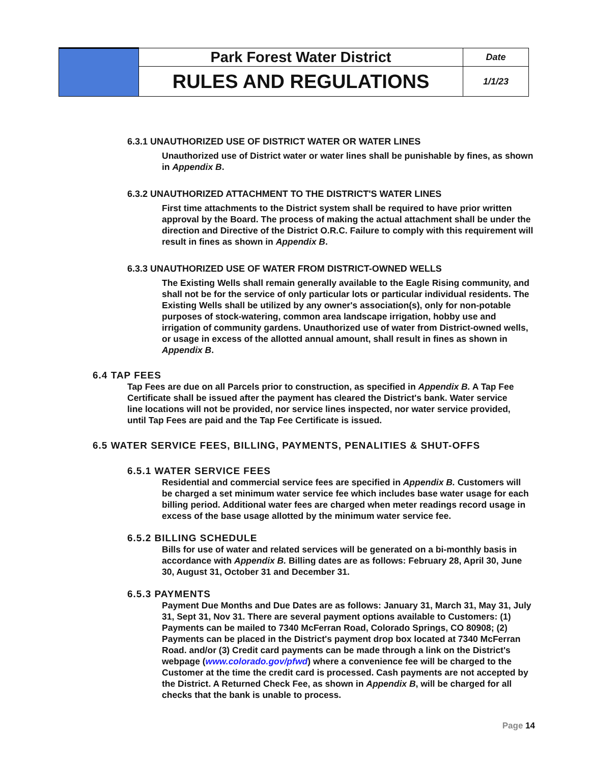| | Park Forest Water District | Date |
| | RULES AND REGULATIONS | 1/1/23 |
6.3.1 UNAUTHORIZED USE OF DISTRICT WATER OR WATER LINES
Unauthorized use of District water or water lines shall be punishable by fines, as shown in Appendix B.
6.3.2 UNAUTHORIZED ATTACHMENT TO THE DISTRICT'S WATER LINES
First time attachments to the District system shall be required to have prior written approval by the Board. The process of making the actual attachment shall be under the direction and Directive of the District O.R.C. Failure to comply with this requirement will result in fines as shown in Appendix B.
6.3.3 UNAUTHORIZED USE OF WATER FROM DISTRICT-OWNED WELLS
The Existing Wells shall remain generally available to the Eagle Rising community, and shall not be for the service of only particular lots or particular individual residents. The Existing Wells shall be utilized by any owner's association(s), only for non-potable purposes of stock-watering, common area landscape irrigation, hobby use and irrigation of community gardens. Unauthorized use of water from District-owned wells, or usage in excess of the allotted annual amount, shall result in fines as shown in Appendix B.
6.4 TAP FEES
Tap Fees are due on all Parcels prior to construction, as specified in Appendix B. A Tap Fee Certificate shall be issued after the payment has cleared the District's bank. Water service line locations will not be provided, nor service lines inspected, nor water service provided, until Tap Fees are paid and the Tap Fee Certificate is issued.
6.5 WATER SERVICE FEES, BILLING, PAYMENTS, PENALITIES & SHUT-OFFS
6.5.1 WATER SERVICE FEES
Residential and commercial service fees are specified in Appendix B. Customers will be charged a set minimum water service fee which includes base water usage for each billing period. Additional water fees are charged when meter readings record usage in excess of the base usage allotted by the minimum water service fee.
6.5.2 BILLING SCHEDULE
Bills for use of water and related services will be generated on a bi-monthly basis in accordance with Appendix B. Billing dates are as follows: February 28, April 30, June 30, August 31, October 31 and December 31.
6.5.3 PAYMENTS
Payment Due Months and Due Dates are as follows: January 31, March 31, May 31, July 31, Sept 31, Nov 31. There are several payment options available to Customers: (1) Payments can be mailed to 7340 McFerran Road, Colorado Springs, CO 80908; (2) Payments can be placed in the District's payment drop box located at 7340 McFerran Road. and/or (3) Credit card payments can be made through a link on the District's webpage (www.colorado.gov/pfwd) where a convenience fee will be charged to the Customer at the time the credit card is processed. Cash payments are not accepted by the District. A Returned Check Fee, as shown in Appendix B, will be charged for all checks that the bank is unable to process.
Page 14